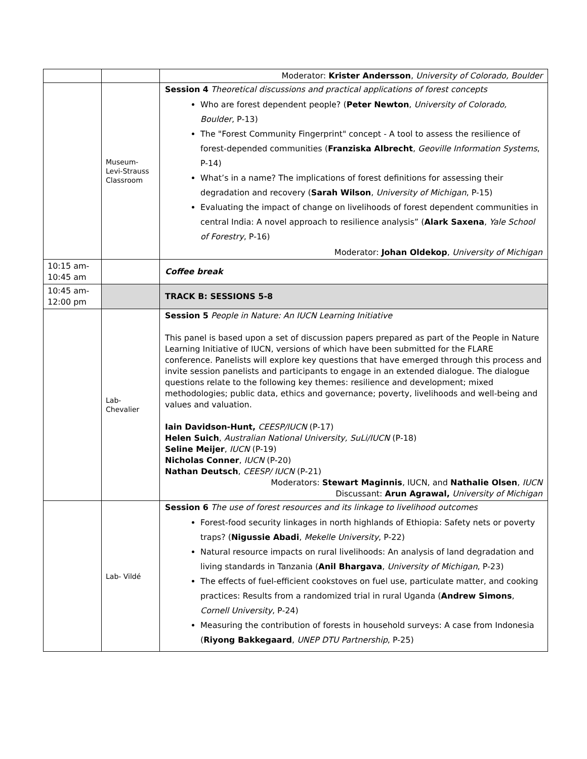| | | Moderator: Krister Andersson , University of Colorado, Boulder |
| | Museum- Levi-Strauss Classroom | Session 4 Theoretical discussions and practical applications of forest concepts Who are forest dependent people? ( Peter Newton , University of Colorado, Boulder , P-13) The "Forest Community Fingerprint" concept - A tool to assess the resilience of forest-depended communities ( Franziska Albrecht , Geoville Information Systems , P-14) What’s in a name? The implications of forest definitions for assessing their degradation and recovery ( Sarah Wilson , University of Michigan , P-15) Evaluating the impact of change on livelihoods of forest dependent communities in central India: A novel approach to resilience analysis” ( Alark Saxena , Yale School of Forestry , P-16) Moderator: Johan Oldekop , University of Michigan |
| 10:15 am- 10:45 am | | Coffee break |
| 10:45 am- 12:00 pm | | TRACK B: SESSIONS 5-8 |
| | Lab- Chevalier | Session 5 People in Nature: An IUCN Learning Initiative This panel is based upon a set of discussion papers prepared as part of the People in Nature Learning Initiative of IUCN, versions of which have been submitted for the FLARE conference. Panelists will explore key questions that have emerged through this process and invite session panelists and participants to engage in an extended dialogue. The dialogue questions relate to the following key themes: resilience and development; mixed methodologies; public data, ethics and governance; poverty, livelihoods and well-being and values and valuation. Iain Davidson-Hunt, CEESP/IUCN (P-17) Helen Suich , Australian National University, SuLi/IUCN (P-18) Seline Meijer , IUCN (P-19) Nicholas Conner , IUCN (P-20) Nathan Deutsch , CEESP/ IUCN (P-21) Moderators: Stewart Maginnis , IUCN, and Nathalie Olsen , IUCN Discussant: Arun Agrawal, University of Michigan |
| | Lab- Vildé | Session 6 The use of forest resources and its linkage to livelihood outcomes Forest-food security linkages in north highlands of Ethiopia: Safety nets or poverty traps? ( Nigussie Abadi , Mekelle University , P-22) Natural resource impacts on rural livelihoods: An analysis of land degradation and living standards in Tanzania ( Anil Bhargava , University of Michigan , P-23) The effects of fuel-efficient cookstoves on fuel use, particulate matter, and cooking practices: Results from a randomized trial in rural Uganda ( Andrew Simons , Cornell University , P-24) Measuring the contribution of forests in household surveys: A case from Indonesia ( Riyong Bakkegaard , UNEP DTU Partnership , P-25) |